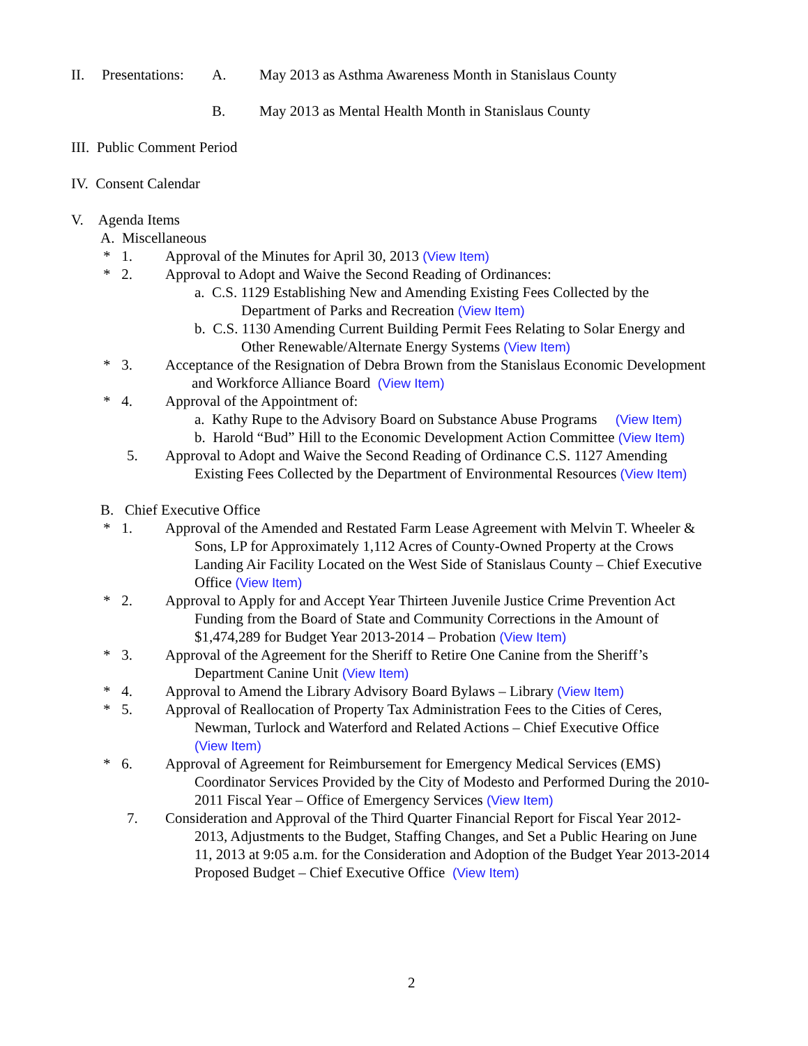II. Presentations: A. May 2013 as Asthma Awareness Month in Stanislaus County
B. May 2013 as Mental Health Month in Stanislaus County
III. Public Comment Period
IV. Consent Calendar
V. Agenda Items
A. Miscellaneous
* 1. Approval of the Minutes for April 30, 2013 (View Item)
* 2. Approval to Adopt and Waive the Second Reading of Ordinances:
a. C.S. 1129 Establishing New and Amending Existing Fees Collected by the
Department of Parks and Recreation (View Item)
b. C.S. 1130 Amending Current Building Permit Fees Relating to Solar Energy and
Other Renewable/Alternate Energy Systems (View Item)
* 3. Acceptance of the Resignation of Debra Brown from the Stanislaus Economic Development
and Workforce Alliance Board (View Item)
* 4. Approval of the Appointment of:
a. Kathy Rupe to the Advisory Board on Substance Abuse Programs (View Item)
b. Harold “Bud” Hill to the Economic Development Action Committee (View Item)
5. Approval to Adopt and Waive the Second Reading of Ordinance C.S. 1127 Amending
Existing Fees Collected by the Department of Environmental Resources (View Item)
B. Chief Executive Office
* 1. Approval of the Amended and Restated Farm Lease Agreement with Melvin T. Wheeler &
Sons, LP for Approximately 1,112 Acres of County-Owned Property at the Crows
Landing Air Facility Located on the West Side of Stanislaus County – Chief Executive
Office (View Item)
* 2. Approval to Apply for and Accept Year Thirteen Juvenile Justice Crime Prevention Act
Funding from the Board of State and Community Corrections in the Amount of
$1,474,289 for Budget Year 2013-2014 – Probation (View Item)
* 3. Approval of the Agreement for the Sheriff to Retire One Canine from the Sheriff’s
Department Canine Unit (View Item)
* 4. Approval to Amend the Library Advisory Board Bylaws – Library (View Item)
* 5. Approval of Reallocation of Property Tax Administration Fees to the Cities of Ceres,
Newman, Turlock and Waterford and Related Actions – Chief Executive Office
(View Item)
* 6. Approval of Agreement for Reimbursement for Emergency Medical Services (EMS)
Coordinator Services Provided by the City of Modesto and Performed During the 2010-
2011 Fiscal Year – Office of Emergency Services (View Item)
7. Consideration and Approval of the Third Quarter Financial Report for Fiscal Year 2012-
2013, Adjustments to the Budget, Staffing Changes, and Set a Public Hearing on June
11, 2013 at 9:05 a.m. for the Consideration and Adoption of the Budget Year 2013-2014
Proposed Budget – Chief Executive Office (View Item)
2